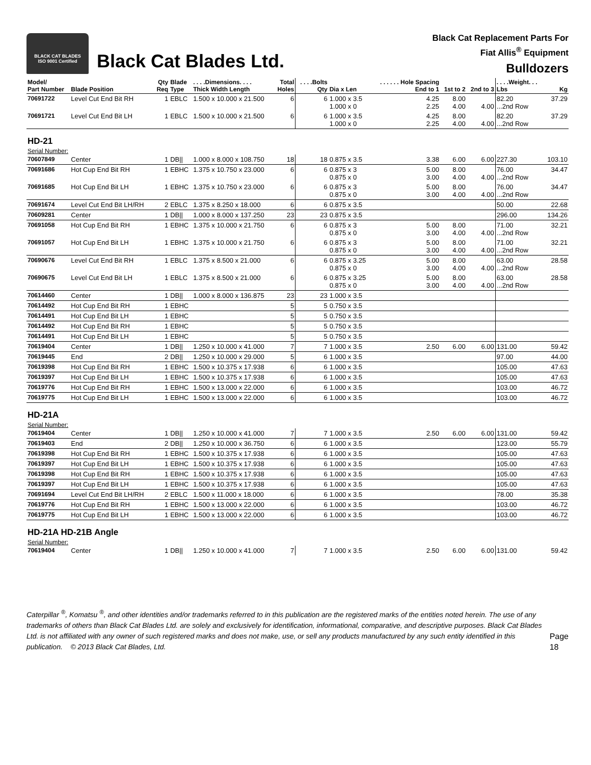BLACK CAT BLADES
ISO 9001 Certified
Black Cat Blades Ltd.
Black Cat Replacement Parts For
Fiat Allis<sup>®</sup> Equipment
Bulldozers
| Model/ Part Number | Blade Position | Qty Req | Blade Type | . . . .Dimensions. . . . Thick Width Length | Total Holes | . . . .Bolts Qty | Dia x Len | . . . . . . Hole Spacing End to 1 | 1st to 2 | 2nd to 3 | . . . .Weight. . . Lbs | Kg |
| --- | --- | --- | --- | --- | --- | --- | --- | --- | --- | --- | --- | --- |
| 70691722 | Level Cut End Bit RH | 1 | EBLC | 1.500 x 10.000 x 21.500 | 6 | 6 | 1.000 x 3.5 1.000 x 0 | 4.25 2.25 | 8.00 4.00 | 4.00 | 82.20 ...2nd Row | 37.29 |
| 70691721 | Level Cut End Bit LH | 1 | EBLC | 1.500 x 10.000 x 21.500 | 6 | 6 | 1.000 x 3.5 1.000 x 0 | 4.25 2.25 | 8.00 4.00 | 4.00 | 82.20 ...2nd Row | 37.29 |
| HD-21 | | | | | | | | | | | | |
| Serial Number: | | | | | | | | | | | | |
| 70607849 | Center | 1 | DB// | 1.000 x 8.000 x 108.750 | 18 | 18 | 0.875 x 3.5 | 3.38 | 6.00 | 6.00 | 227.30 | 103.10 |
| 70691686 | Hot Cup End Bit RH | 1 | EBHC | 1.375 x 10.750 x 23.000 | 6 | 6 | 0.875 x 3 0.875 x 0 | 5.00 3.00 | 8.00 4.00 | 4.00 | 76.00 ...2nd Row | 34.47 |
| 70691685 | Hot Cup End Bit LH | 1 | EBHC | 1.375 x 10.750 x 23.000 | 6 | 6 | 0.875 x 3 0.875 x 0 | 5.00 3.00 | 8.00 4.00 | 4.00 | 76.00 ...2nd Row | 34.47 |
| 70691674 | Level Cut End Bit LH/RH | 2 | EBLC | 1.375 x 8.250 x 18.000 | 6 | 6 | 0.875 x 3.5 | | | | 50.00 | 22.68 |
| 70609281 | Center | 1 | DB// | 1.000 x 8.000 x 137.250 | 23 | 23 | 0.875 x 3.5 | | | | 296.00 | 134.26 |
| 70691058 | Hot Cup End Bit RH | 1 | EBHC | 1.375 x 10.000 x 21.750 | 6 | 6 | 0.875 x 3 0.875 x 0 | 5.00 3.00 | 8.00 4.00 | 4.00 | 71.00 ...2nd Row | 32.21 |
| 70691057 | Hot Cup End Bit LH | 1 | EBHC | 1.375 x 10.000 x 21.750 | 6 | 6 | 0.875 x 3 0.875 x 0 | 5.00 3.00 | 8.00 4.00 | 4.00 | 71.00 ...2nd Row | 32.21 |
| 70690676 | Level Cut End Bit RH | 1 | EBLC | 1.375 x 8.500 x 21.000 | 6 | 6 | 0.875 x 3.25 0.875 x 0 | 5.00 3.00 | 8.00 4.00 | 4.00 | 63.00 ...2nd Row | 28.58 |
| 70690675 | Level Cut End Bit LH | 1 | EBLC | 1.375 x 8.500 x 21.000 | 6 | 6 | 0.875 x 3.25 0.875 x 0 | 5.00 3.00 | 8.00 4.00 | 4.00 | 63.00 ...2nd Row | 28.58 |
| 70614460 | Center | 1 | DB// | 1.000 x 8.000 x 136.875 | 23 | 23 | 1.000 x 3.5 | | | | | |
| 70614492 | Hot Cup End Bit RH | 1 | EBHC | | 5 | 5 | 0.750 x 3.5 | | | | | |
| 70614491 | Hot Cup End Bit LH | 1 | EBHC | | 5 | 5 | 0.750 x 3.5 | | | | | |
| 70614492 | Hot Cup End Bit RH | 1 | EBHC | | 5 | 5 | 0.750 x 3.5 | | | | | |
| 70614491 | Hot Cup End Bit LH | 1 | EBHC | | 5 | 5 | 0.750 x 3.5 | | | | | |
| 70619404 | Center | 1 | DB// | 1.250 x 10.000 x 41.000 | 7 | 7 | 1.000 x 3.5 | 2.50 | 6.00 | 6.00 | 131.00 | 59.42 |
| 70619445 | End | 2 | DB// | 1.250 x 10.000 x 29.000 | 5 | 6 | 1.000 x 3.5 | | | | 97.00 | 44.00 |
| 70619398 | Hot Cup End Bit RH | 1 | EBHC | 1.500 x 10.375 x 17.938 | 6 | 6 | 1.000 x 3.5 | | | | 105.00 | 47.63 |
| 70619397 | Hot Cup End Bit LH | 1 | EBHC | 1.500 x 10.375 x 17.938 | 6 | 6 | 1.000 x 3.5 | | | | 105.00 | 47.63 |
| 70619776 | Hot Cup End Bit RH | 1 | EBHC | 1.500 x 13.000 x 22.000 | 6 | 6 | 1.000 x 3.5 | | | | 103.00 | 46.72 |
| 70619775 | Hot Cup End Bit LH | 1 | EBHC | 1.500 x 13.000 x 22.000 | 6 | 6 | 1.000 x 3.5 | | | | 103.00 | 46.72 |
| HD-21A | | | | | | | | | | | | |
| Serial Number: | | | | | | | | | | | | |
| 70619404 | Center | 1 | DB// | 1.250 x 10.000 x 41.000 | 7 | 7 | 1.000 x 3.5 | 2.50 | 6.00 | 6.00 | 131.00 | 59.42 |
| 70619403 | End | 2 | DB// | 1.250 x 10.000 x 36.750 | 6 | 6 | 1.000 x 3.5 | | | | 123.00 | 55.79 |
| 70619398 | Hot Cup End Bit RH | 1 | EBHC | 1.500 x 10.375 x 17.938 | 6 | 6 | 1.000 x 3.5 | | | | 105.00 | 47.63 |
| 70619397 | Hot Cup End Bit LH | 1 | EBHC | 1.500 x 10.375 x 17.938 | 6 | 6 | 1.000 x 3.5 | | | | 105.00 | 47.63 |
| 70619398 | Hot Cup End Bit RH | 1 | EBHC | 1.500 x 10.375 x 17.938 | 6 | 6 | 1.000 x 3.5 | | | | 105.00 | 47.63 |
| 70619397 | Hot Cup End Bit LH | 1 | EBHC | 1.500 x 10.375 x 17.938 | 6 | 6 | 1.000 x 3.5 | | | | 105.00 | 47.63 |
| 70691694 | Level Cut End Bit LH/RH | 2 | EBLC | 1.500 x 11.000 x 18.000 | 6 | 6 | 1.000 x 3.5 | | | | 78.00 | 35.38 |
| 70619776 | Hot Cup End Bit RH | 1 | EBHC | 1.500 x 13.000 x 22.000 | 6 | 6 | 1.000 x 3.5 | | | | 103.00 | 46.72 |
| 70619775 | Hot Cup End Bit LH | 1 | EBHC | 1.500 x 13.000 x 22.000 | 6 | 6 | 1.000 x 3.5 | | | | 103.00 | 46.72 |
| HD-21A HD-21B Angle | | | | | | | | | | | | |
| Serial Number: | | | | | | | | | | | | |
| 70619404 | Center | 1 | DB// | 1.250 x 10.000 x 41.000 | 7 | 7 | 1.000 x 3.5 | 2.50 | 6.00 | 6.00 | 131.00 | 59.42 |
Caterpillar <sup>®</sup>, Komatsu <sup>®</sup>, and other identities and/or trademarks referred to in this publication are the registered marks of the entities noted herein. The use of any trademarks of others than Black Cat Blades Ltd. are solely and exclusively for identification, informational, comparative, and descriptive purposes. Black Cat Blades Ltd. is not affiliated with any owner of such registered marks and does not make, use, or sell any products manufactured by any such entity identified in this publication. © 2013 Black Cat Blades, Ltd.
Page 18